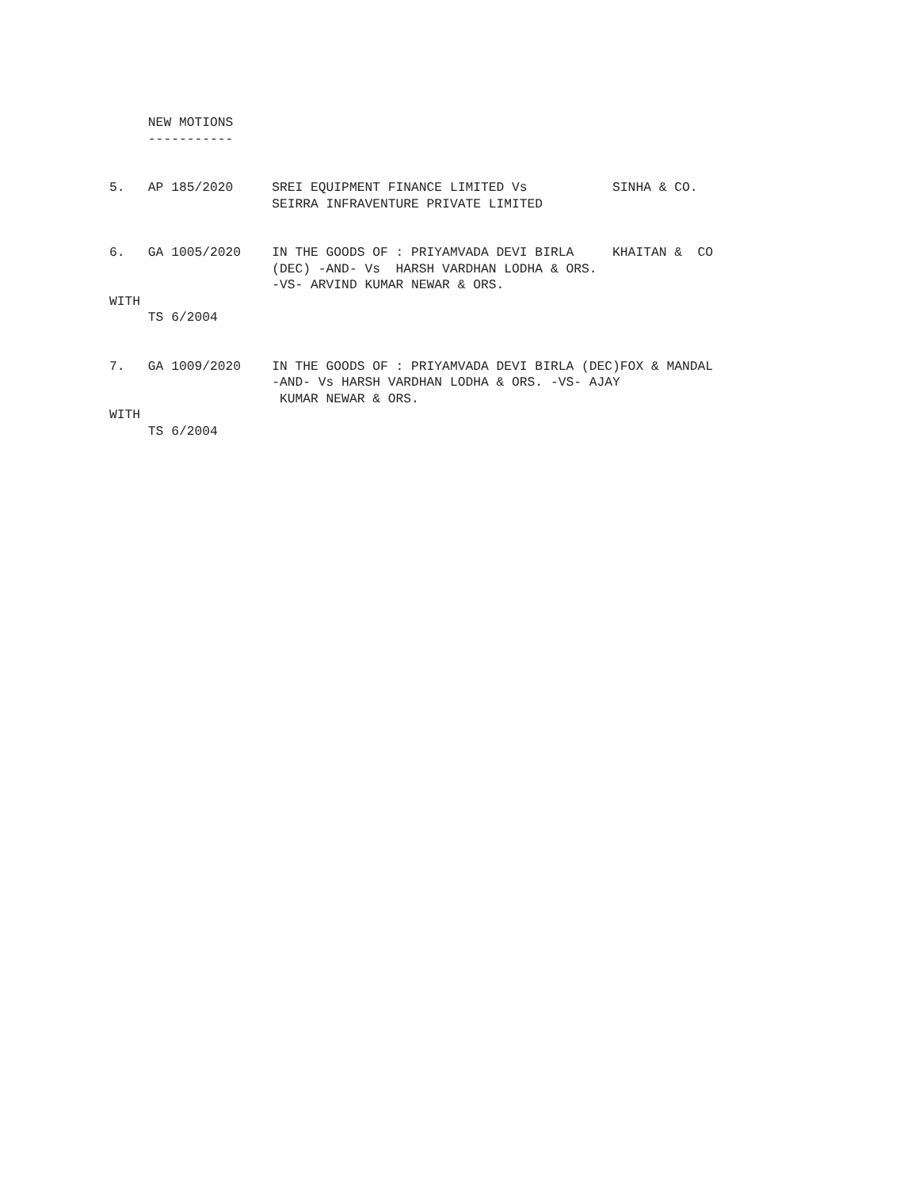NEW MOTIONS
     -----------


5.   AP 185/2020     SREI EQUIPMENT FINANCE LIMITED Vs           SINHA & CO.
                     SEIRRA INFRAVENTURE PRIVATE LIMITED


6.   GA 1005/2020    IN THE GOODS OF : PRIYAMVADA DEVI BIRLA     KHAITAN &  CO
                     (DEC) -AND- Vs  HARSH VARDHAN LODHA & ORS.
                     -VS- ARVIND KUMAR NEWAR & ORS.
WITH
     TS 6/2004


7.   GA 1009/2020    IN THE GOODS OF : PRIYAMVADA DEVI BIRLA (DEC)FOX & MANDAL
                     -AND- Vs HARSH VARDHAN LODHA & ORS. -VS- AJAY
                      KUMAR NEWAR & ORS.
WITH
     TS 6/2004